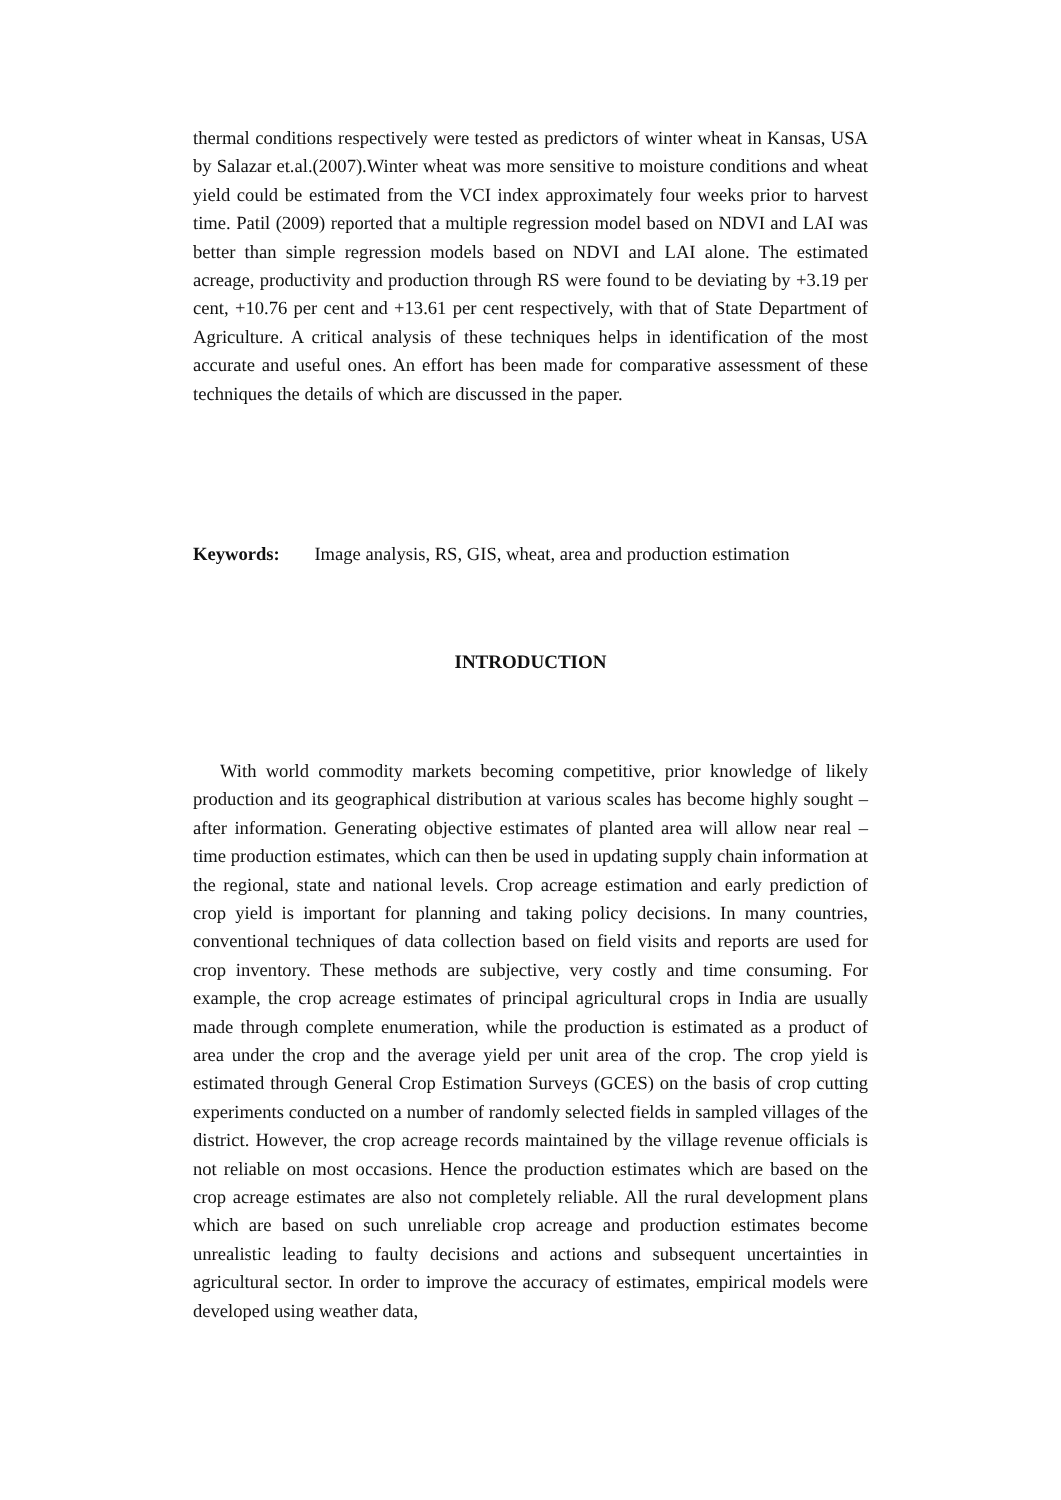thermal conditions respectively were tested as predictors of winter wheat in Kansas, USA by Salazar et.al.(2007).Winter wheat was more sensitive to moisture conditions and wheat yield could be estimated from the VCI index approximately four weeks prior to harvest time. Patil (2009) reported that a multiple regression model based on NDVI and LAI was better than simple regression models based on NDVI and LAI alone. The estimated acreage, productivity and production through RS were found to be deviating by +3.19 per cent, +10.76 per cent and +13.61 per cent respectively, with that of State Department of Agriculture. A critical analysis of these techniques helps in identification of the most accurate and useful ones. An effort has been made for comparative assessment of these techniques the details of which are discussed in the paper.
Keywords: Image analysis, RS, GIS, wheat, area and production estimation
INTRODUCTION
With world commodity markets becoming competitive, prior knowledge of likely production and its geographical distribution at various scales has become highly sought – after information. Generating objective estimates of planted area will allow near real – time production estimates, which can then be used in updating supply chain information at the regional, state and national levels. Crop acreage estimation and early prediction of crop yield is important for planning and taking policy decisions. In many countries, conventional techniques of data collection based on field visits and reports are used for crop inventory. These methods are subjective, very costly and time consuming. For example, the crop acreage estimates of principal agricultural crops in India are usually made through complete enumeration, while the production is estimated as a product of area under the crop and the average yield per unit area of the crop. The crop yield is estimated through General Crop Estimation Surveys (GCES) on the basis of crop cutting experiments conducted on a number of randomly selected fields in sampled villages of the district. However, the crop acreage records maintained by the village revenue officials is not reliable on most occasions. Hence the production estimates which are based on the crop acreage estimates are also not completely reliable. All the rural development plans which are based on such unreliable crop acreage and production estimates become unrealistic leading to faulty decisions and actions and subsequent uncertainties in agricultural sector. In order to improve the accuracy of estimates, empirical models were developed using weather data,